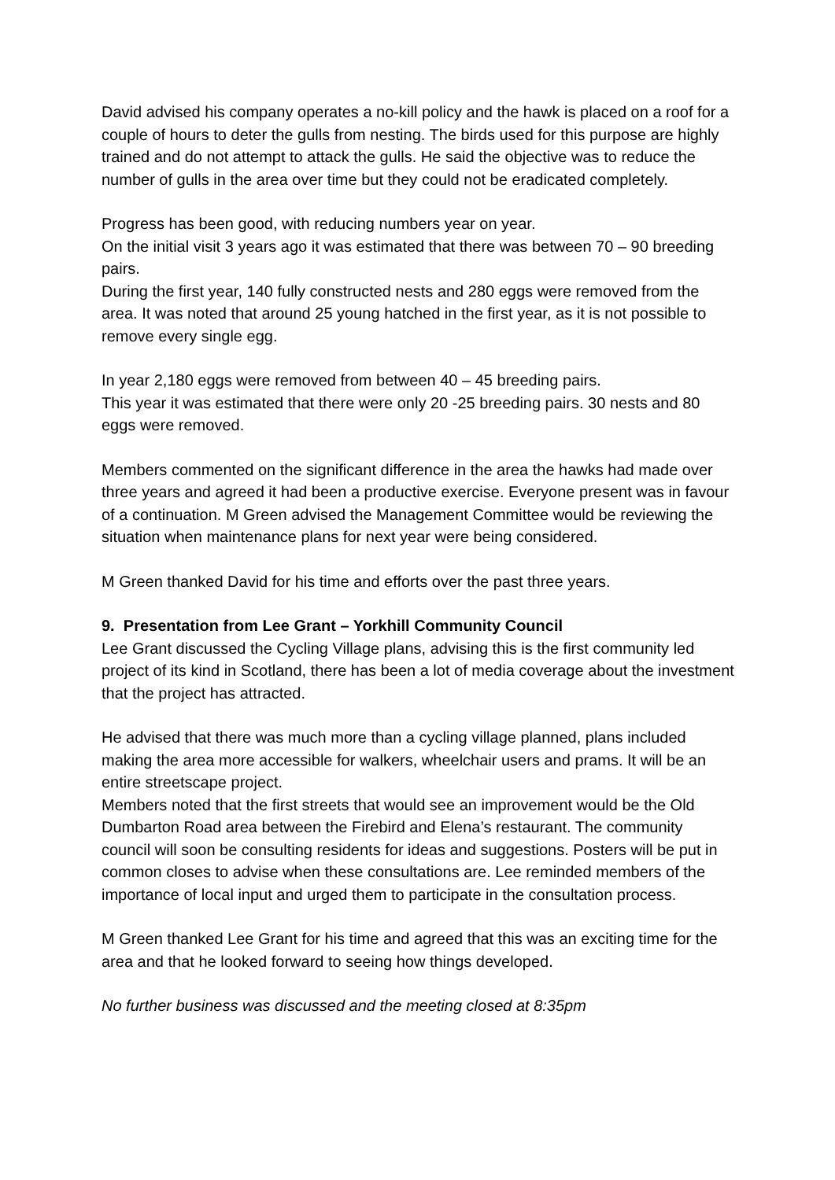David advised his company operates a no-kill policy and the hawk is placed on a roof for a couple of hours to deter the gulls from nesting. The birds used for this purpose are highly trained and do not attempt to attack the gulls. He said the objective was to reduce the number of gulls in the area over time but they could not be eradicated completely.
Progress has been good, with reducing numbers year on year.
On the initial visit 3 years ago it was estimated that there was between 70 – 90 breeding pairs.
During the first year, 140 fully constructed nests and 280 eggs were removed from the area. It was noted that around 25 young hatched in the first year, as it is not possible to remove every single egg.
In year 2,180 eggs were removed from between 40 – 45 breeding pairs.
This year it was estimated that there were only 20 -25 breeding pairs. 30 nests and 80 eggs were removed.
Members commented on the significant difference in the area the hawks had made over three years and agreed it had been a productive exercise. Everyone present was in favour of a continuation. M Green advised the Management Committee would be reviewing the situation when maintenance plans for next year were being considered.
M Green thanked David for his time and efforts over the past three years.
9. Presentation from Lee Grant – Yorkhill Community Council
Lee Grant discussed the Cycling Village plans, advising this is the first community led project of its kind in Scotland, there has been a lot of media coverage about the investment that the project has attracted.
He advised that there was much more than a cycling village planned, plans included making the area more accessible for walkers, wheelchair users and prams. It will be an entire streetscape project.
Members noted that the first streets that would see an improvement would be the Old Dumbarton Road area between the Firebird and Elena’s restaurant. The community council will soon be consulting residents for ideas and suggestions. Posters will be put in common closes to advise when these consultations are. Lee reminded members of the importance of local input and urged them to participate in the consultation process.
M Green thanked Lee Grant for his time and agreed that this was an exciting time for the area and that he looked forward to seeing how things developed.
No further business was discussed and the meeting closed at 8:35pm